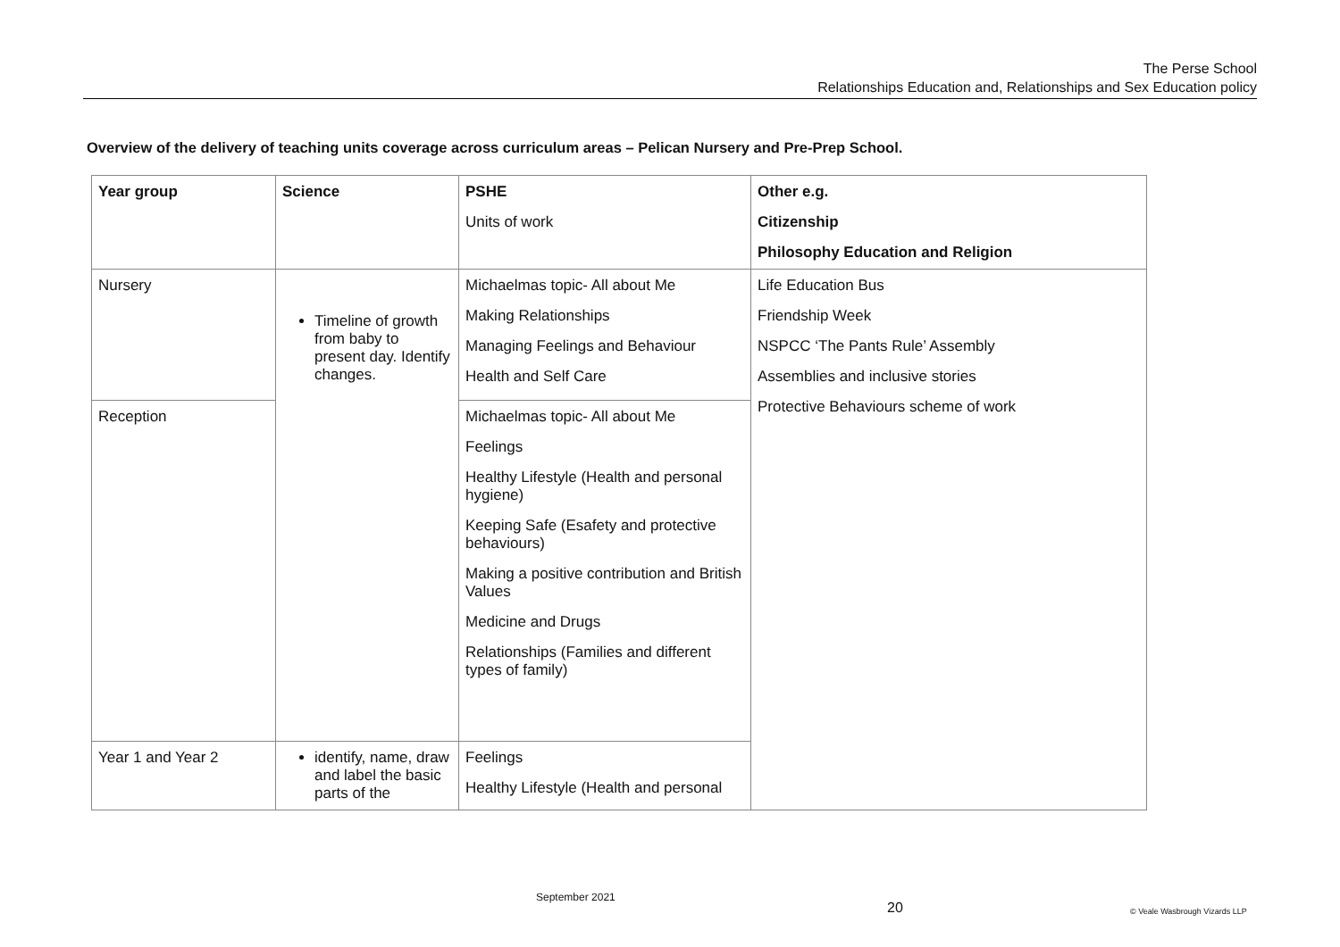The Perse School
Relationships Education and, Relationships and Sex Education policy
Overview of the delivery of teaching units coverage across curriculum areas – Pelican Nursery and Pre-Prep School.
| Year group | Science | PSHE Units of work | Other e.g. Citizenship Philosophy Education and Religion |
| --- | --- | --- | --- |
| Nursery | Timeline of growth from baby to present day. Identify changes. | Michaelmas topic- All about Me Making Relationships Managing Feelings and Behaviour Health and Self Care | Life Education Bus Friendship Week NSPCC ‘The Pants Rule’ Assembly Assemblies and inclusive stories Protective Behaviours scheme of work |
| Reception | | Michaelmas topic- All about Me Feelings Healthy Lifestyle (Health and personal hygiene) Keeping Safe (Esafety and protective behaviours) Making a positive contribution and British Values Medicine and Drugs Relationships (Families and different types of family) | |
| Year 1 and Year 2 | identify, name, draw and label the basic parts of the | Feelings Healthy Lifestyle (Health and personal | |
September 2021
20 © Veale Wasbrough Vizards LLP